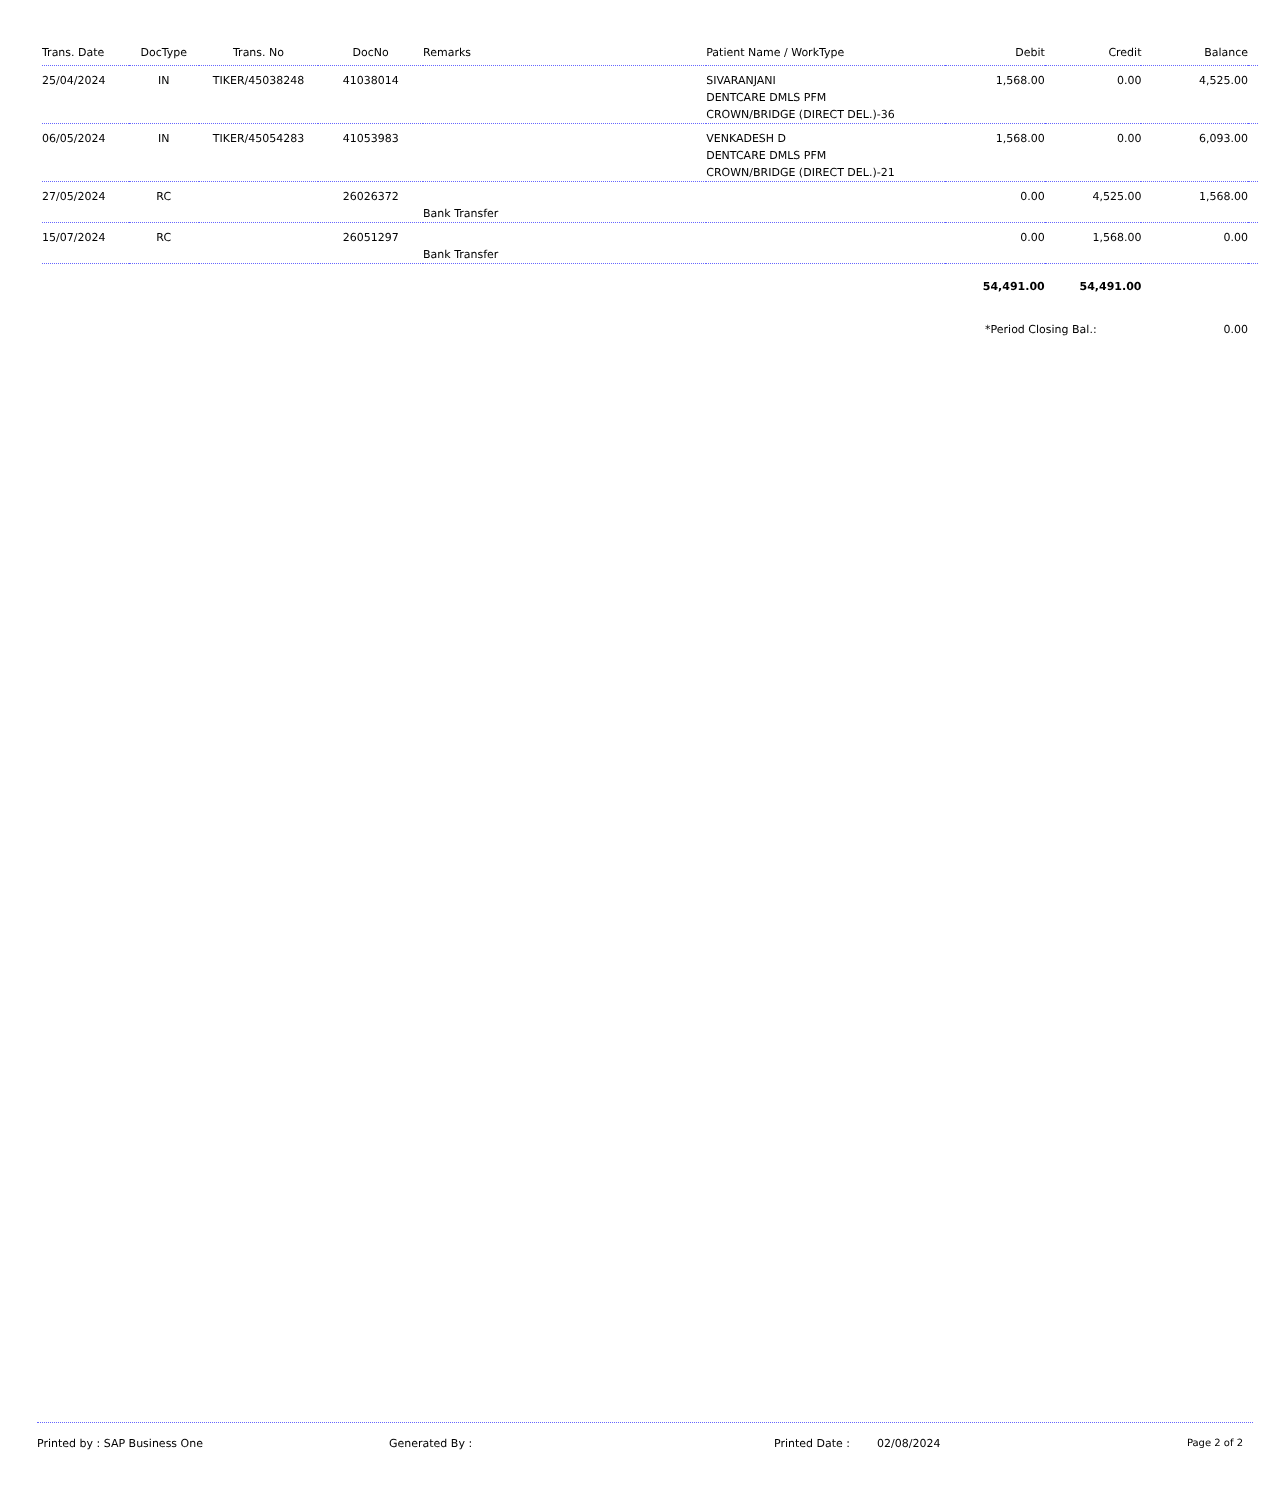| Trans. Date | DocType | Trans. No | DocNo | Remarks | Patient Name / WorkType | Debit | Credit | Balance | |
| --- | --- | --- | --- | --- | --- | --- | --- | --- | --- |
| 25/04/2024 | IN | TIKER/45038248 | 41038014 | | SIVARANJANI DENTCARE DMLS PFM CROWN/BRIDGE (DIRECT DEL.)-36 | 1,568.00 | 0.00 | 4,525.00 | |
| 06/05/2024 | IN | TIKER/45054283 | 41053983 | | VENKADESH D DENTCARE DMLS PFM CROWN/BRIDGE (DIRECT DEL.)-21 | 1,568.00 | 0.00 | 6,093.00 | |
| 27/05/2024 | RC | | 26026372 | Bank Transfer | | 0.00 | 4,525.00 | 1,568.00 | |
| 15/07/2024 | RC | | 26051297 | Bank Transfer | | 0.00 | 1,568.00 | 0.00 | |
| | | | | | | 54,491.00 | 54,491.00 | | |
| | | | | | | *Period Closing Bal.: | | 0.00 | |
Printed by : SAP Business One Generated By : Printed Date : 02/08/2024 Page 2 of 2